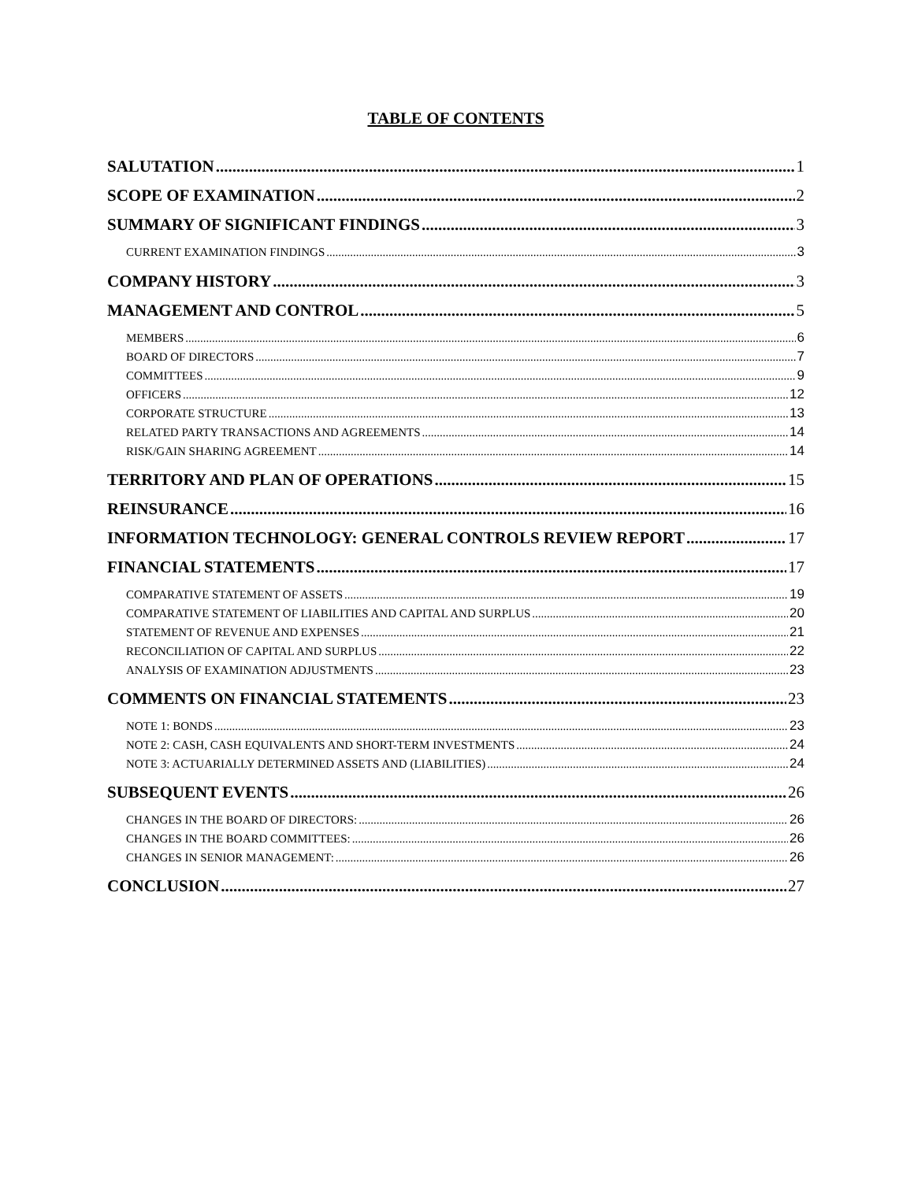TABLE OF CONTENTS
SALUTATION 1
SCOPE OF EXAMINATION 2
SUMMARY OF SIGNIFICANT FINDINGS 3
CURRENT EXAMINATION FINDINGS 3
COMPANY HISTORY 3
MANAGEMENT AND CONTROL 5
MEMBERS 6
BOARD OF DIRECTORS 7
COMMITTEES 9
OFFICERS 12
CORPORATE STRUCTURE 13
RELATED PARTY TRANSACTIONS AND AGREEMENTS 14
RISK/GAIN SHARING AGREEMENT 14
TERRITORY AND PLAN OF OPERATIONS 15
REINSURANCE 16
INFORMATION TECHNOLOGY: GENERAL CONTROLS REVIEW REPORT 17
FINANCIAL STATEMENTS 17
COMPARATIVE STATEMENT OF ASSETS 19
COMPARATIVE STATEMENT OF LIABILITIES AND CAPITAL AND SURPLUS 20
STATEMENT OF REVENUE AND EXPENSES 21
RECONCILIATION OF CAPITAL AND SURPLUS 22
ANALYSIS OF EXAMINATION ADJUSTMENTS 23
COMMENTS ON FINANCIAL STATEMENTS 23
NOTE 1: BONDS 23
NOTE 2: CASH, CASH EQUIVALENTS AND SHORT-TERM INVESTMENTS 24
NOTE 3: ACTUARIALLY DETERMINED ASSETS AND (LIABILITIES) 24
SUBSEQUENT EVENTS 26
CHANGES IN THE BOARD OF DIRECTORS: 26
CHANGES IN THE BOARD COMMITTEES: 26
CHANGES IN SENIOR MANAGEMENT: 26
CONCLUSION 27